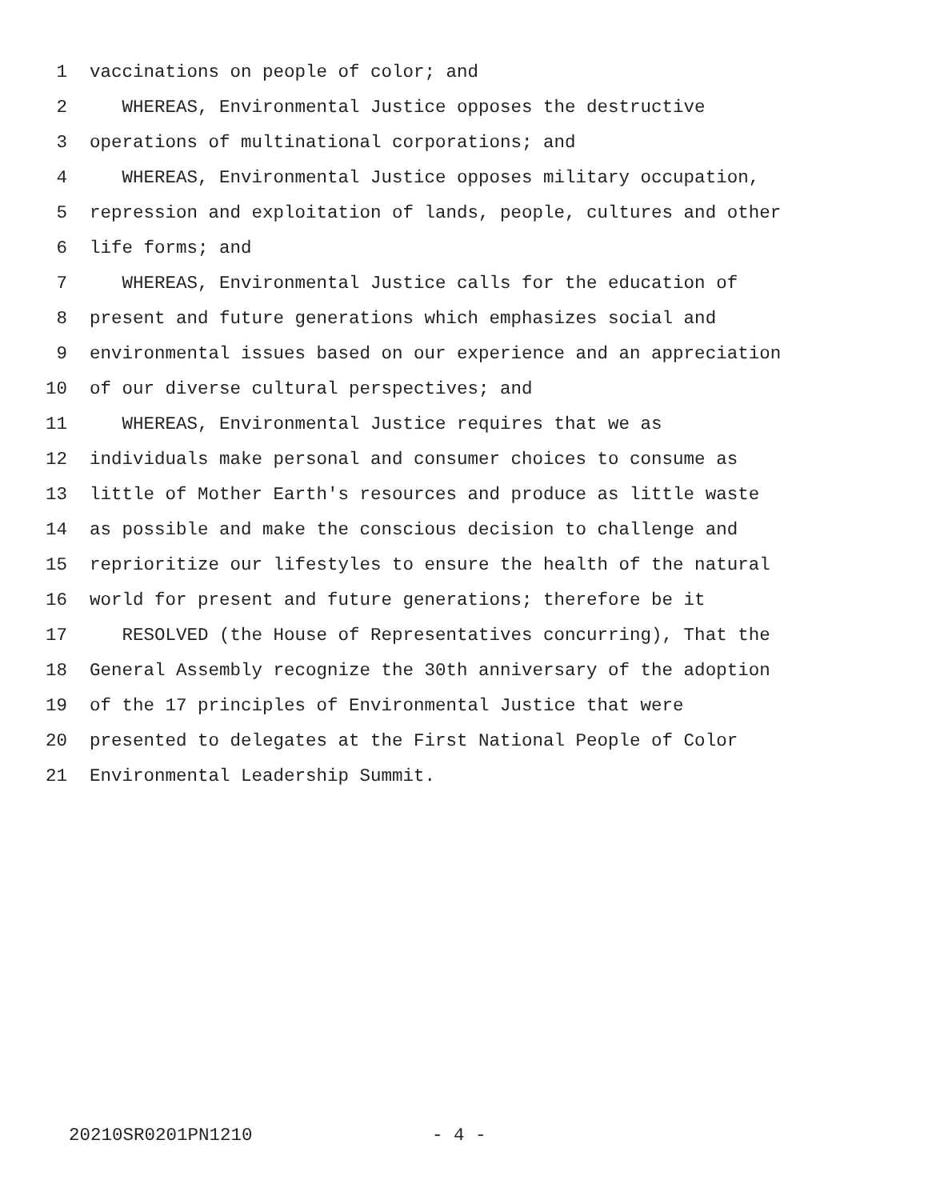1 vaccinations on people of color; and
2 WHEREAS, Environmental Justice opposes the destructive
3 operations of multinational corporations; and
4 WHEREAS, Environmental Justice opposes military occupation,
5 repression and exploitation of lands, people, cultures and other
6 life forms; and
7 WHEREAS, Environmental Justice calls for the education of
8 present and future generations which emphasizes social and
9 environmental issues based on our experience and an appreciation
10 of our diverse cultural perspectives; and
11 WHEREAS, Environmental Justice requires that we as
12 individuals make personal and consumer choices to consume as
13 little of Mother Earth's resources and produce as little waste
14 as possible and make the conscious decision to challenge and
15 reprioritize our lifestyles to ensure the health of the natural
16 world for present and future generations; therefore be it
17 RESOLVED (the House of Representatives concurring), That the
18 General Assembly recognize the 30th anniversary of the adoption
19 of the 17 principles of Environmental Justice that were
20 presented to delegates at the First National People of Color
21 Environmental Leadership Summit.
20210SR0201PN1210 - 4 -